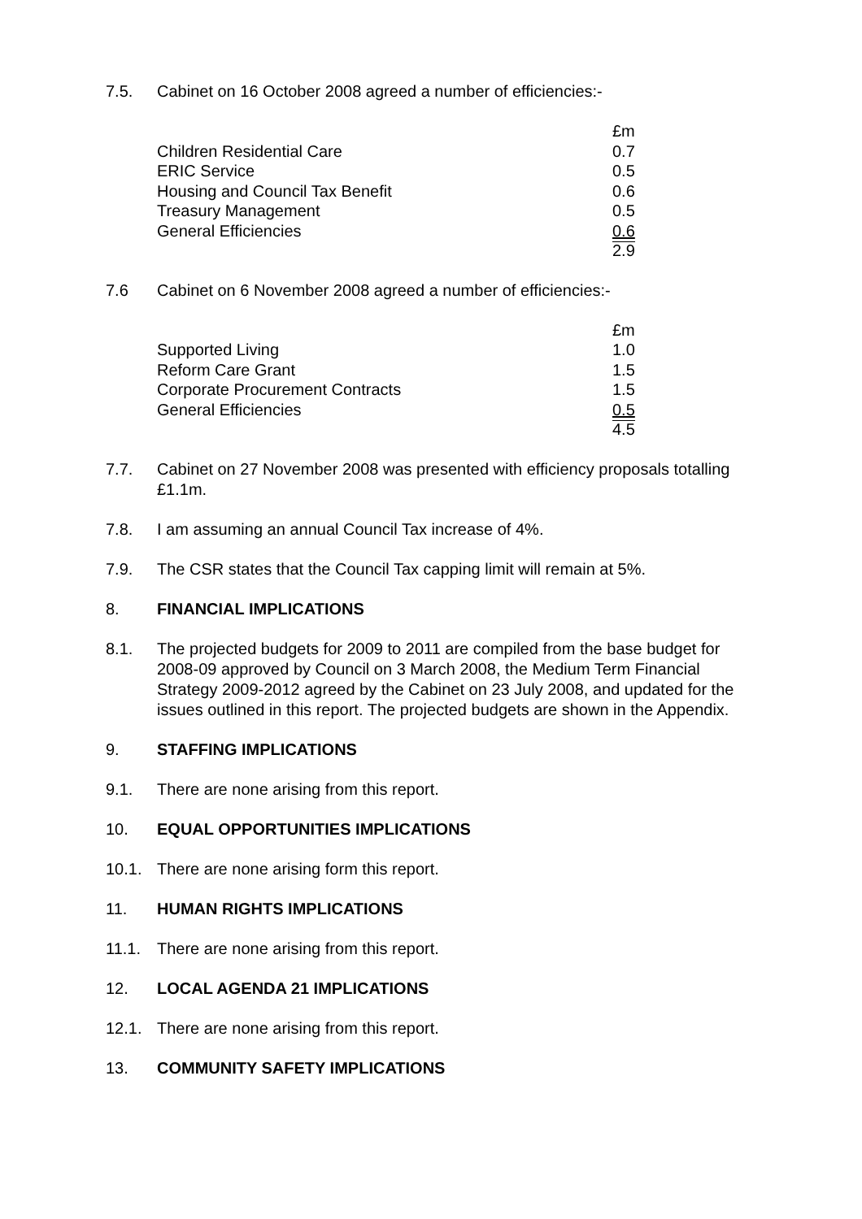7.5. Cabinet on 16 October 2008 agreed a number of efficiencies:-
| | £m |
| Children Residential Care | 0.7 |
| ERIC Service | 0.5 |
| Housing and Council Tax Benefit | 0.6 |
| Treasury Management | 0.5 |
| General Efficiencies | 0.6 |
| | 2.9 |
7.6 Cabinet on 6 November 2008 agreed a number of efficiencies:-
| | £m |
| Supported Living | 1.0 |
| Reform Care Grant | 1.5 |
| Corporate Procurement Contracts | 1.5 |
| General Efficiencies | 0.5 |
| | 4.5 |
7.7. Cabinet on 27 November 2008 was presented with efficiency proposals totalling £1.1m.
7.8. I am assuming an annual Council Tax increase of 4%.
7.9. The CSR states that the Council Tax capping limit will remain at 5%.
8. FINANCIAL IMPLICATIONS
8.1. The projected budgets for 2009 to 2011 are compiled from the base budget for 2008-09 approved by Council on 3 March 2008, the Medium Term Financial Strategy 2009-2012 agreed by the Cabinet on 23 July 2008, and updated for the issues outlined in this report. The projected budgets are shown in the Appendix.
9. STAFFING IMPLICATIONS
9.1. There are none arising from this report.
10. EQUAL OPPORTUNITIES IMPLICATIONS
10.1. There are none arising form this report.
11. HUMAN RIGHTS IMPLICATIONS
11.1. There are none arising from this report.
12. LOCAL AGENDA 21 IMPLICATIONS
12.1. There are none arising from this report.
13. COMMUNITY SAFETY IMPLICATIONS